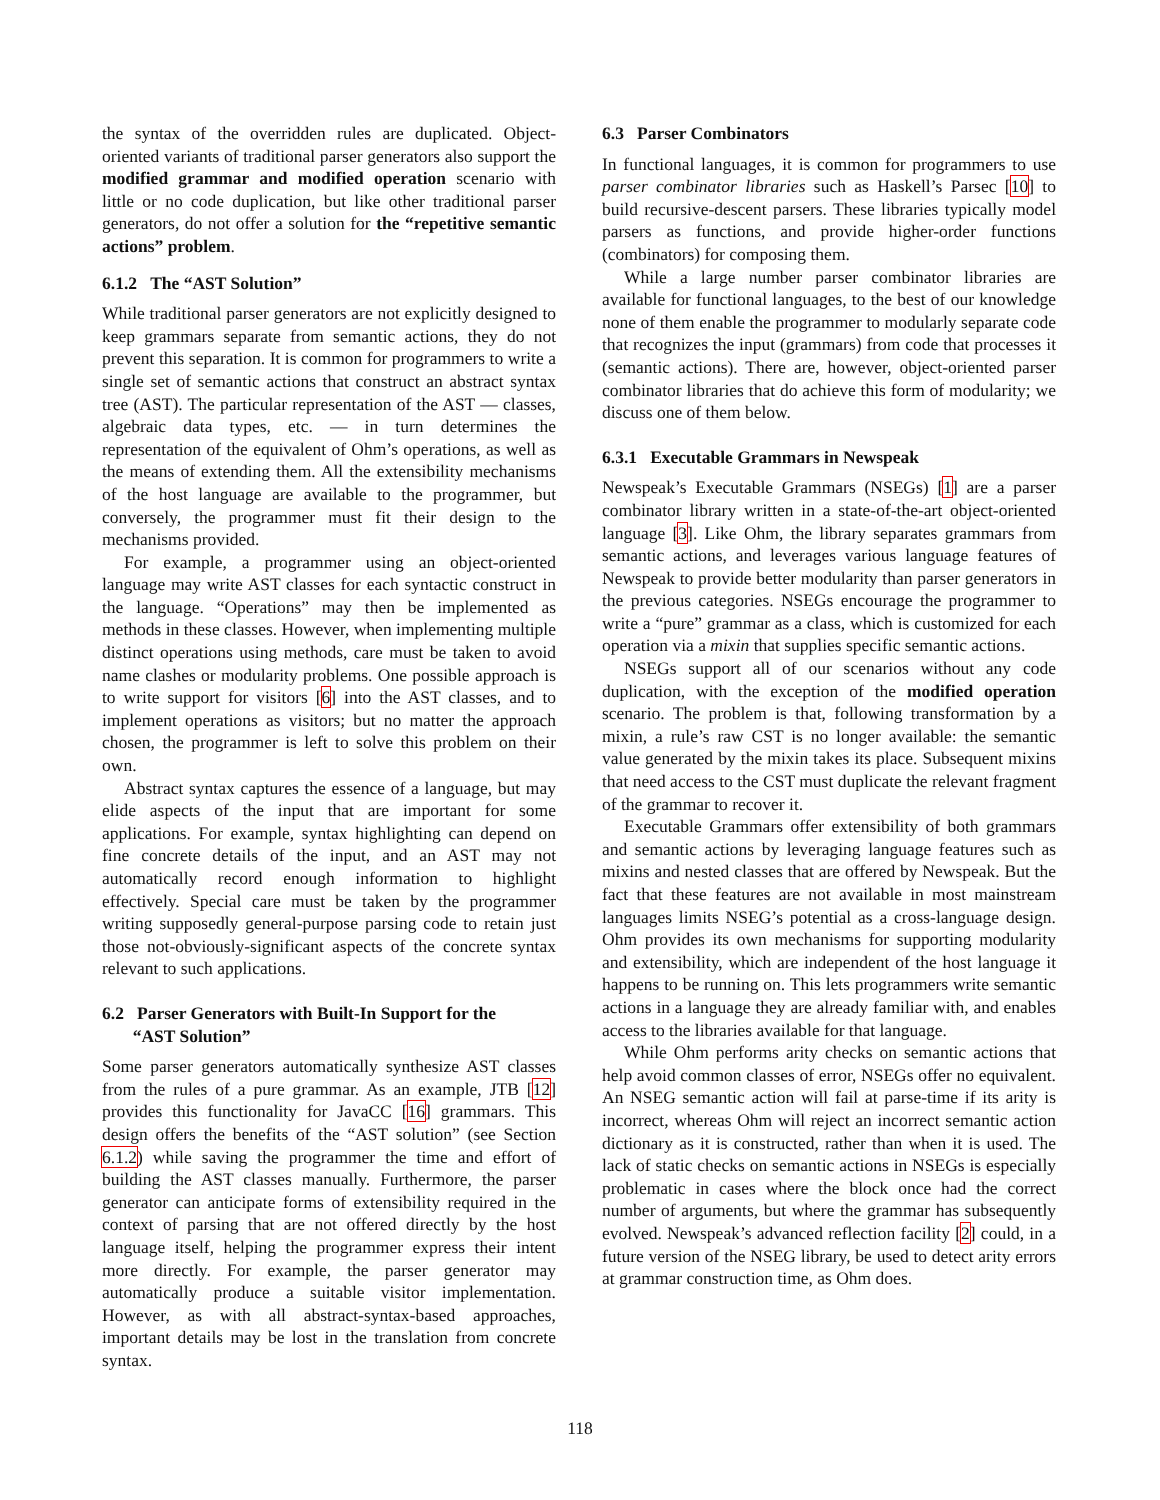the syntax of the overridden rules are duplicated. Object-oriented variants of traditional parser generators also support the modified grammar and modified operation scenario with little or no code duplication, but like other traditional parser generators, do not offer a solution for the “repetitive semantic actions” problem.
6.1.2 The “AST Solution”
While traditional parser generators are not explicitly designed to keep grammars separate from semantic actions, they do not prevent this separation. It is common for programmers to write a single set of semantic actions that construct an abstract syntax tree (AST). The particular representation of the AST — classes, algebraic data types, etc. — in turn determines the representation of the equivalent of Ohm’s operations, as well as the means of extending them. All the extensibility mechanisms of the host language are available to the programmer, but conversely, the programmer must fit their design to the mechanisms provided.
For example, a programmer using an object-oriented language may write AST classes for each syntactic construct in the language. “Operations” may then be implemented as methods in these classes. However, when implementing multiple distinct operations using methods, care must be taken to avoid name clashes or modularity problems. One possible approach is to write support for visitors [6] into the AST classes, and to implement operations as visitors; but no matter the approach chosen, the programmer is left to solve this problem on their own.
Abstract syntax captures the essence of a language, but may elide aspects of the input that are important for some applications. For example, syntax highlighting can depend on fine concrete details of the input, and an AST may not automatically record enough information to highlight effectively. Special care must be taken by the programmer writing supposedly general-purpose parsing code to retain just those not-obviously-significant aspects of the concrete syntax relevant to such applications.
6.2 Parser Generators with Built-In Support for the
“AST Solution”
Some parser generators automatically synthesize AST classes from the rules of a pure grammar. As an example, JTB [12] provides this functionality for JavaCC [16] grammars. This design offers the benefits of the “AST solution” (see Section 6.1.2) while saving the programmer the time and effort of building the AST classes manually. Furthermore, the parser generator can anticipate forms of extensibility required in the context of parsing that are not offered directly by the host language itself, helping the programmer express their intent more directly. For example, the parser generator may automatically produce a suitable visitor implementation. However, as with all abstract-syntax-based approaches, important details may be lost in the translation from concrete syntax.
6.3 Parser Combinators
In functional languages, it is common for programmers to use parser combinator libraries such as Haskell’s Parsec [10] to build recursive-descent parsers. These libraries typically model parsers as functions, and provide higher-order functions (combinators) for composing them.
While a large number parser combinator libraries are available for functional languages, to the best of our knowledge none of them enable the programmer to modularly separate code that recognizes the input (grammars) from code that processes it (semantic actions). There are, however, object-oriented parser combinator libraries that do achieve this form of modularity; we discuss one of them below.
6.3.1 Executable Grammars in Newspeak
Newspeak’s Executable Grammars (NSEGs) [1] are a parser combinator library written in a state-of-the-art object-oriented language [3]. Like Ohm, the library separates grammars from semantic actions, and leverages various language features of Newspeak to provide better modularity than parser generators in the previous categories. NSEGs encourage the programmer to write a “pure” grammar as a class, which is customized for each operation via a mixin that supplies specific semantic actions.
NSEGs support all of our scenarios without any code duplication, with the exception of the modified operation scenario. The problem is that, following transformation by a mixin, a rule’s raw CST is no longer available: the semantic value generated by the mixin takes its place. Subsequent mixins that need access to the CST must duplicate the relevant fragment of the grammar to recover it.
Executable Grammars offer extensibility of both grammars and semantic actions by leveraging language features such as mixins and nested classes that are offered by Newspeak. But the fact that these features are not available in most mainstream languages limits NSEG’s potential as a cross-language design. Ohm provides its own mechanisms for supporting modularity and extensibility, which are independent of the host language it happens to be running on. This lets programmers write semantic actions in a language they are already familiar with, and enables access to the libraries available for that language.
While Ohm performs arity checks on semantic actions that help avoid common classes of error, NSEGs offer no equivalent. An NSEG semantic action will fail at parse-time if its arity is incorrect, whereas Ohm will reject an incorrect semantic action dictionary as it is constructed, rather than when it is used. The lack of static checks on semantic actions in NSEGs is especially problematic in cases where the block once had the correct number of arguments, but where the grammar has subsequently evolved. Newspeak’s advanced reflection facility [2] could, in a future version of the NSEG library, be used to detect arity errors at grammar construction time, as Ohm does.
118